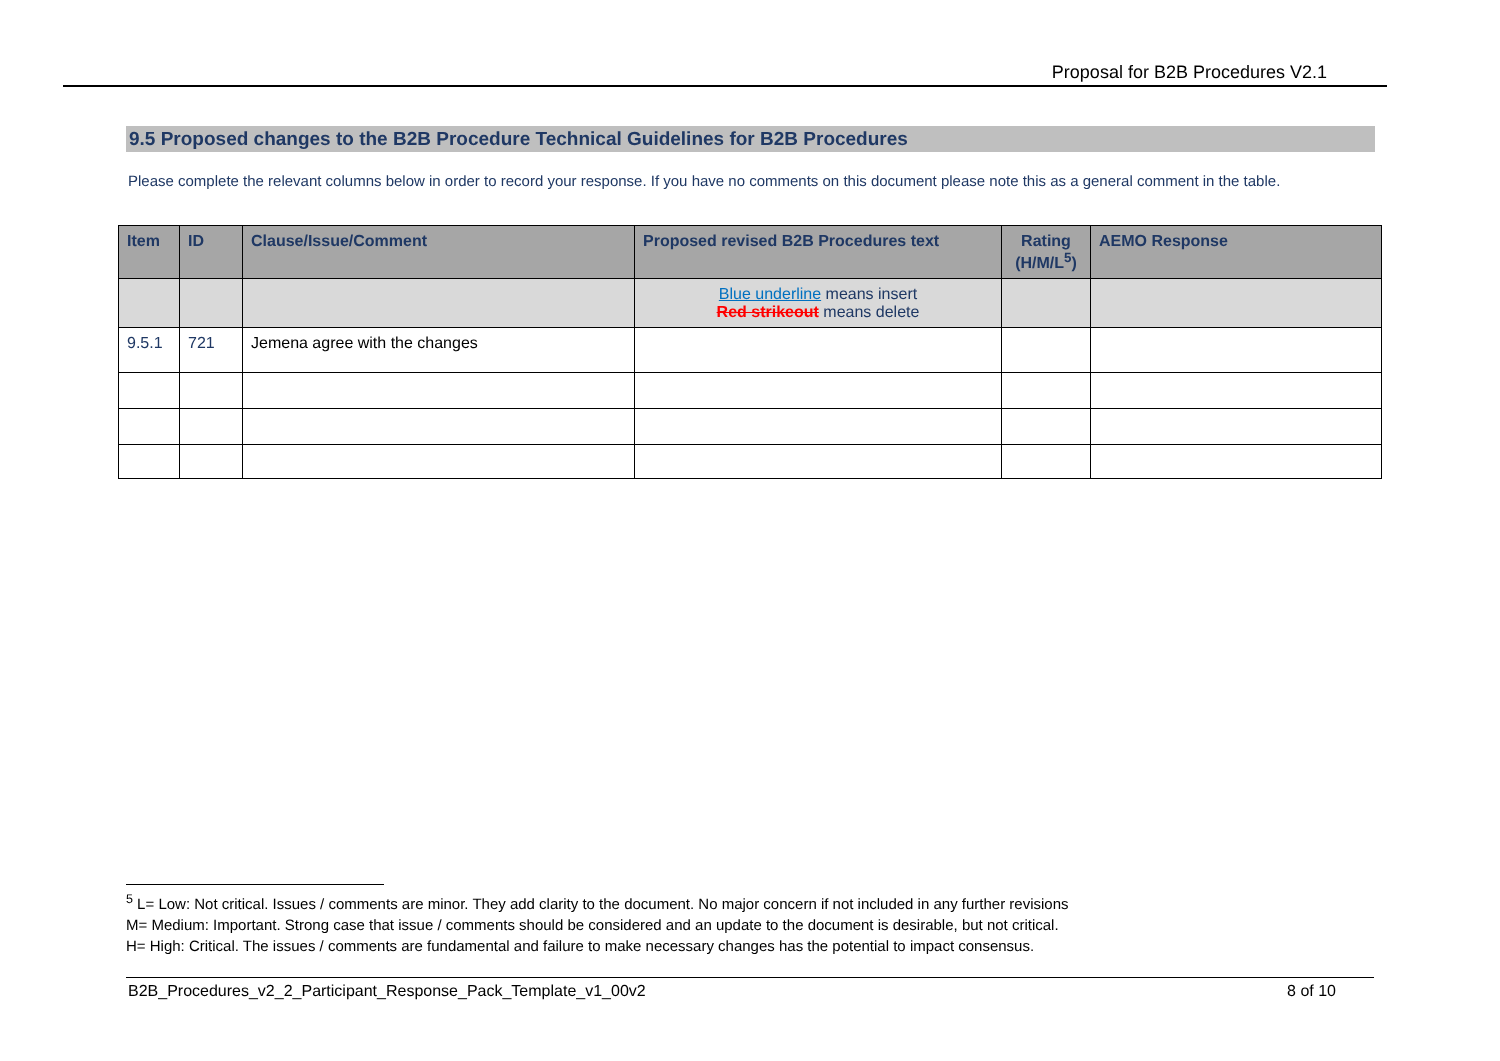Proposal for B2B Procedures V2.1
9.5 Proposed changes to the B2B Procedure Technical Guidelines for B2B Procedures
Please complete the relevant columns below in order to record your response. If you have no comments on this document please note this as a general comment in the table.
| Item | ID | Clause/Issue/Comment | Proposed revised B2B Procedures text | Rating (H/M/L<sup>5</sup>) | AEMO Response |
| --- | --- | --- | --- | --- | --- |
| | | | Blue underline means insert Red strikeout means delete | | |
| 9.5.1 | 721 | Jemena agree with the changes | | | |
<sup>5</sup> L= Low: Not critical. Issues / comments are minor. They add clarity to the document. No major concern if not included in any further revisions
M= Medium: Important. Strong case that issue / comments should be considered and an update to the document is desirable, but not critical.
H= High: Critical. The issues / comments are fundamental and failure to make necessary changes has the potential to impact consensus.
B2B_Procedures_v2_2_Participant_Response_Pack_Template_v1_00v2 8 of 10